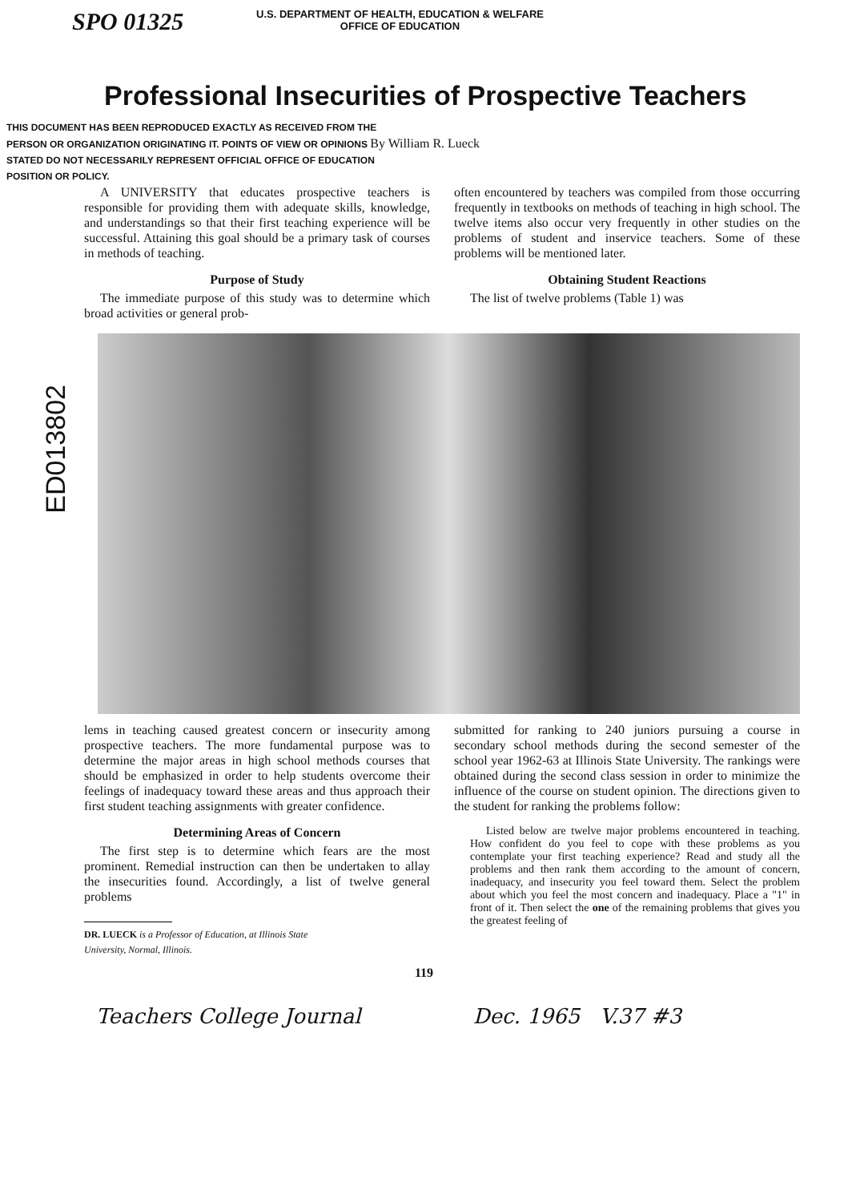SPO 01325
U.S. DEPARTMENT OF HEALTH, EDUCATION & WELFARE
OFFICE OF EDUCATION
Professional Insecurities of Prospective Teachers
THIS DOCUMENT HAS BEEN REPRODUCED EXACTLY AS RECEIVED FROM THE
PERSON OR ORGANIZATION ORIGINATING IT. POINTS OF VIEW OR OPINIONS By William R. Lueck
STATED DO NOT NECESSARILY REPRESENT OFFICIAL OFFICE OF EDUCATION
POSITION OR POLICY.
A UNIVERSITY that educates prospective teachers is responsible for providing them with adequate skills, knowledge, and understandings so that their first teaching experience will be successful. Attaining this goal should be a primary task of courses in methods of teaching.
Purpose of Study
The immediate purpose of this study was to determine which broad activities or general prob-
often encountered by teachers was compiled from those occurring frequently in textbooks on methods of teaching in high school. The twelve items also occur very frequently in other studies on the problems of student and inservice teachers. Some of these problems will be mentioned later.
Obtaining Student Reactions
The list of twelve problems (Table 1) was
ED013802
lems in teaching caused greatest concern or insecurity among prospective teachers. The more fundamental purpose was to determine the major areas in high school methods courses that should be emphasized in order to help students overcome their feelings of inadequacy toward these areas and thus approach their first student teaching assignments with greater confidence.
Determining Areas of Concern
The first step is to determine which fears are the most prominent. Remedial instruction can then be undertaken to allay the insecurities found. Accordingly, a list of twelve general problems
DR. LUECK is a Professor of Education, at Illinois State
University, Normal, Illinois.
submitted for ranking to 240 juniors pursuing a course in secondary school methods during the second semester of the school year 1962-63 at Illinois State University. The rankings were obtained during the second class session in order to minimize the influence of the course on student opinion. The directions given to the student for ranking the problems follow:
Listed below are twelve major problems encountered in teaching. How confident do you feel to cope with these problems as you contemplate your first teaching experience? Read and study all the problems and then rank them according to the amount of concern, inadequacy, and insecurity you feel toward them. Select the problem about which you feel the most concern and inadequacy. Place a "1" in front of it. Then select the one of the remaining problems that gives you the greatest feeling of
119
Teachers College Journal Dec. 1965 V.37 #3